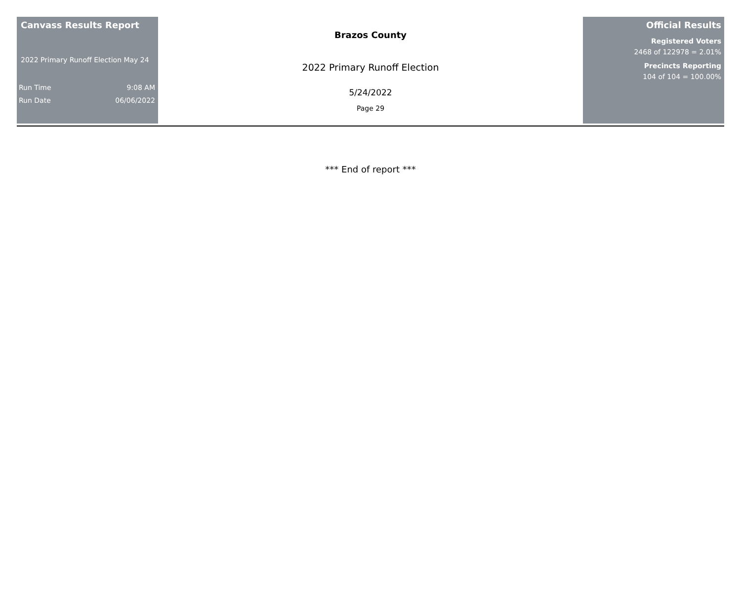Canvass Results Report
2022 Primary Runoff Election May 24
Run Time 9:08 AM
Run Date 06/06/2022
Brazos County
2022 Primary Runoff Election
5/24/2022
Page 29
Official Results
Registered Voters
2468 of 122978 = 2.01%
Precincts Reporting
104 of 104 = 100.00%
*** End of report ***